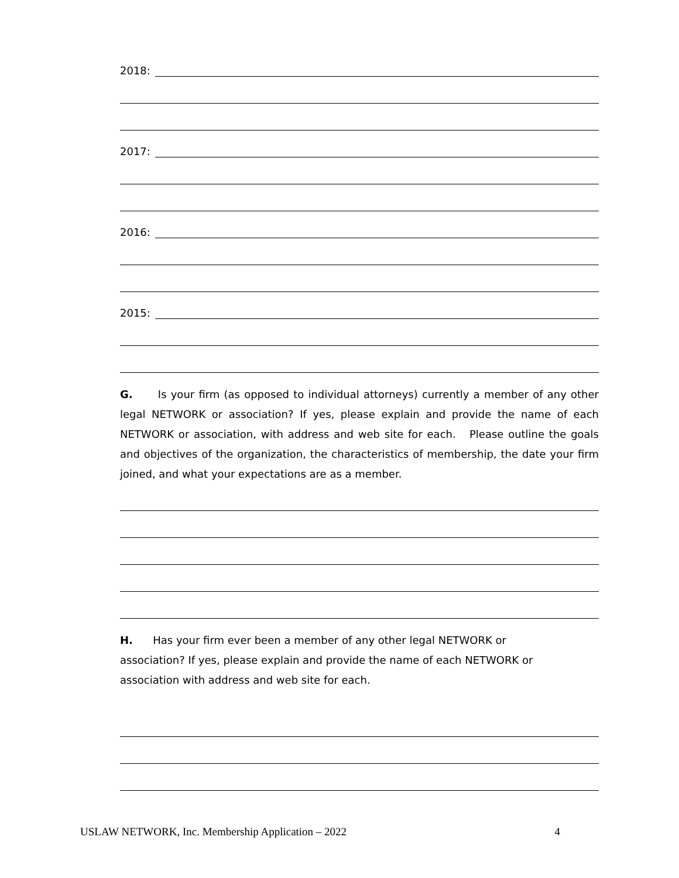2018:
2017:
2016:
2015:
G. Is your firm (as opposed to individual attorneys) currently a member of any other legal NETWORK or association? If yes, please explain and provide the name of each NETWORK or association, with address and web site for each. Please outline the goals and objectives of the organization, the characteristics of membership, the date your firm joined, and what your expectations are as a member.
H. Has your firm ever been a member of any other legal NETWORK or
association? If yes, please explain and provide the name of each NETWORK or
association with address and web site for each.
USLAW NETWORK, Inc. Membership Application – 2022 4